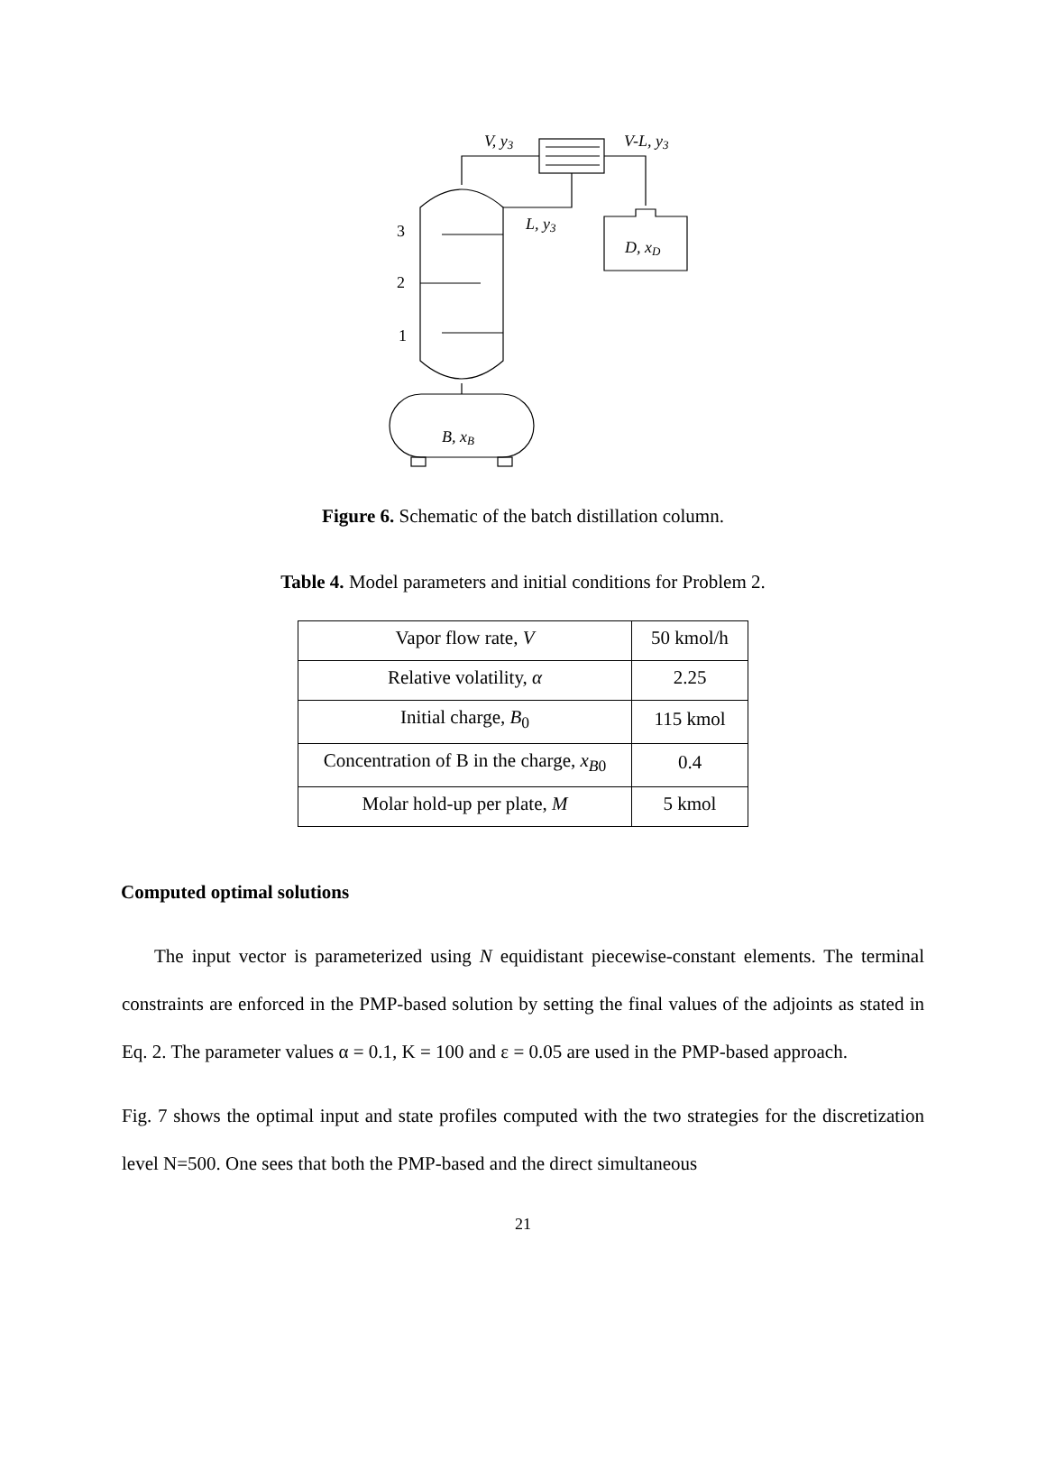V, y3
V-L, y3
L, y3
D, xD
B, xB
3
2
1
Figure 6. Schematic of the batch distillation column.
Table 4. Model parameters and initial conditions for Problem 2.
| Vapor flow rate, V | 50 kmol/h |
| Relative volatility, α | 2.25 |
| Initial charge, B<sub>0</sub> | 115 kmol |
| Concentration of B in the charge, x<sub>B0</sub> | 0.4 |
| Molar hold-up per plate, M | 5 kmol |
Computed optimal solutions
The input vector is parameterized using N equidistant piecewise-constant elements. The terminal constraints are enforced in the PMP-based solution by setting the final values of the adjoints as stated in Eq. 2. The parameter values α = 0.1, K = 100 and ε = 0.05 are used in the PMP-based approach.
Fig. 7 shows the optimal input and state profiles computed with the two strategies for the discretization level N=500. One sees that both the PMP-based and the direct simultaneous
21